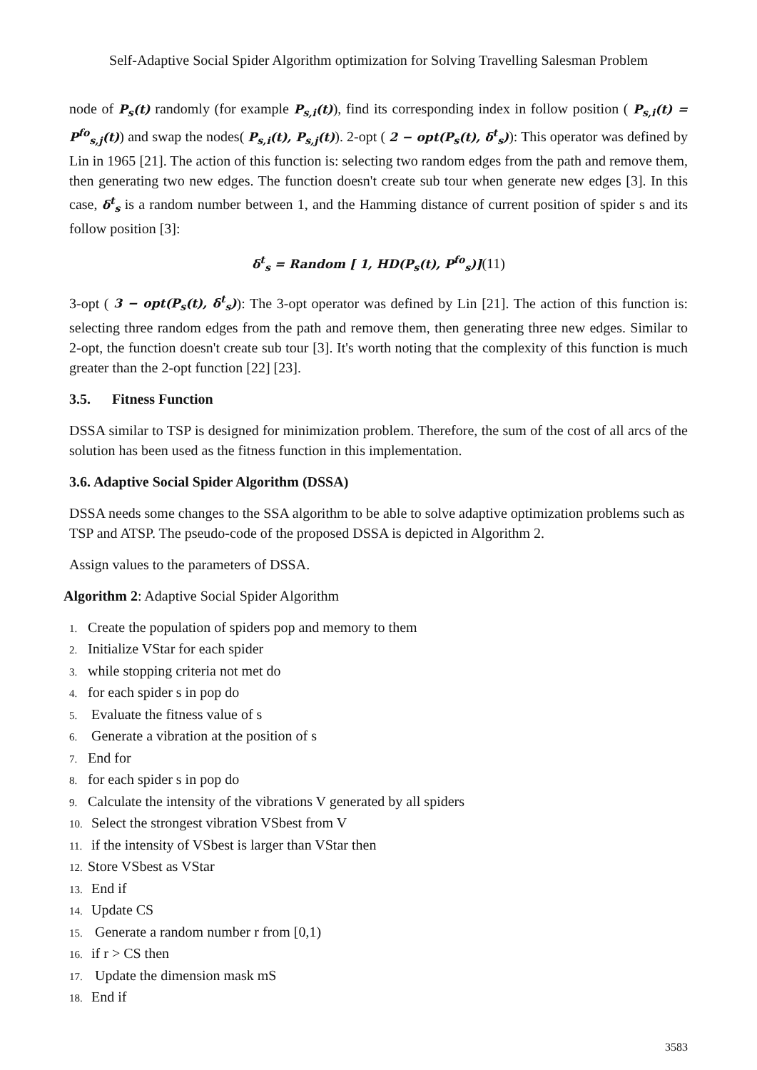Self-Adaptive Social Spider Algorithm optimization for Solving Travelling Salesman Problem
node of P<sub>s</sub>(t) randomly (for example P<sub>s,i</sub>(t)), find its corresponding index in follow position ( P<sub>s,i</sub>(t) = P<sup>fo</sup><sub>s,j</sub>(t)) and swap the nodes( P<sub>s,i</sub>(t), P<sub>s,j</sub>(t)). 2-opt ( 2 − opt(P<sub>s</sub>(t), δ<sup>t</sup><sub>s</sub>)): This operator was defined by Lin in 1965 [21]. The action of this function is: selecting two random edges from the path and remove them, then generating two new edges. The function doesn't create sub tour when generate new edges [3]. In this case, δ<sup>t</sup><sub>s</sub> is a random number between 1, and the Hamming distance of current position of spider s and its follow position [3]:
δ<sup>t</sup><sub>s</sub> = Random [ 1, HD(P<sub>s</sub>(t), P<sup>fo</sup><sub>s</sub>)](11)
3-opt ( 3 − opt(P<sub>s</sub>(t), δ<sup>t</sup><sub>s</sub>)): The 3-opt operator was defined by Lin [21]. The action of this function is: selecting three random edges from the path and remove them, then generating three new edges. Similar to 2-opt, the function doesn't create sub tour [3]. It's worth noting that the complexity of this function is much greater than the 2-opt function [22] [23].
3.5. Fitness Function
DSSA similar to TSP is designed for minimization problem. Therefore, the sum of the cost of all arcs of the solution has been used as the fitness function in this implementation.
3.6. Adaptive Social Spider Algorithm (DSSA)
DSSA needs some changes to the SSA algorithm to be able to solve adaptive optimization problems such as TSP and ATSP. The pseudo-code of the proposed DSSA is depicted in Algorithm 2.
Assign values to the parameters of DSSA.
Algorithm 2: Adaptive Social Spider Algorithm
1. Create the population of spiders pop and memory to them
2. Initialize VStar for each spider
3. while stopping criteria not met do
4. for each spider s in pop do
5. Evaluate the fitness value of s
6. Generate a vibration at the position of s
7. End for
8. for each spider s in pop do
9. Calculate the intensity of the vibrations V generated by all spiders
10. Select the strongest vibration VSbest from V
11. if the intensity of VSbest is larger than VStar then
12. Store VSbest as VStar
13. End if
14. Update CS
15. Generate a random number r from [0,1)
16. if r > CS then
17. Update the dimension mask mS
18. End if
3583